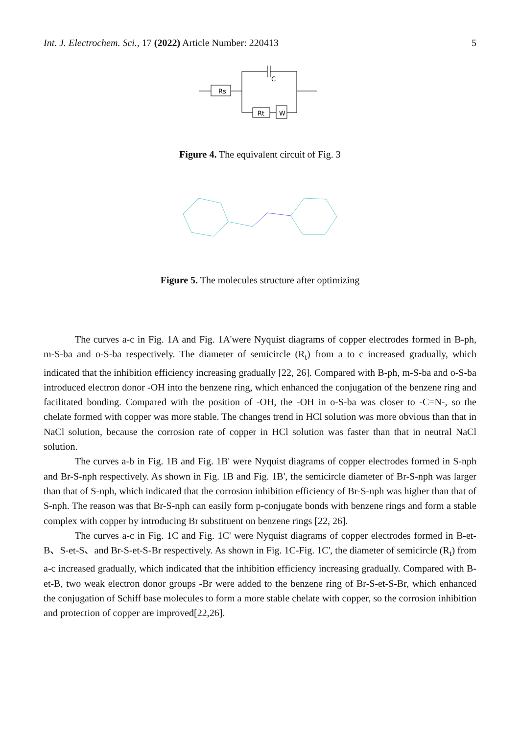Int. J. Electrochem. Sci., 17 (2022) Article Number: 220413 5
Rs
C
Rt
W
Figure 4. The equivalent circuit of Fig. 3
Figure 5. The molecules structure after optimizing
The curves a-c in Fig. 1A and Fig. 1A'were Nyquist diagrams of copper electrodes formed in B-ph, m-S-ba and o-S-ba respectively. The diameter of semicircle (R<sub>t</sub>) from a to c increased gradually, which indicated that the inhibition efficiency increasing gradually [22, 26]. Compared with B-ph, m-S-ba and o-S-ba introduced electron donor -OH into the benzene ring, which enhanced the conjugation of the benzene ring and facilitated bonding. Compared with the position of -OH, the -OH in o-S-ba was closer to -C=N-, so the chelate formed with copper was more stable. The changes trend in HCl solution was more obvious than that in NaCl solution, because the corrosion rate of copper in HCl solution was faster than that in neutral NaCl solution.
The curves a-b in Fig. 1B and Fig. 1B' were Nyquist diagrams of copper electrodes formed in S-nph and Br-S-nph respectively. As shown in Fig. 1B and Fig. 1B', the semicircle diameter of Br-S-nph was larger than that of S-nph, which indicated that the corrosion inhibition efficiency of Br-S-nph was higher than that of S-nph. The reason was that Br-S-nph can easily form p-conjugate bonds with benzene rings and form a stable complex with copper by introducing Br substituent on benzene rings [22, 26].
The curves a-c in Fig. 1C and Fig. 1C' were Nyquist diagrams of copper electrodes formed in B-et-B、S-et-S、and Br-S-et-S-Br respectively. As shown in Fig. 1C-Fig. 1C', the diameter of semicircle (R<sub>t</sub>) from a-c increased gradually, which indicated that the inhibition efficiency increasing gradually. Compared with B-et-B, two weak electron donor groups -Br were added to the benzene ring of Br-S-et-S-Br, which enhanced the conjugation of Schiff base molecules to form a more stable chelate with copper, so the corrosion inhibition and protection of copper are improved[22,26].